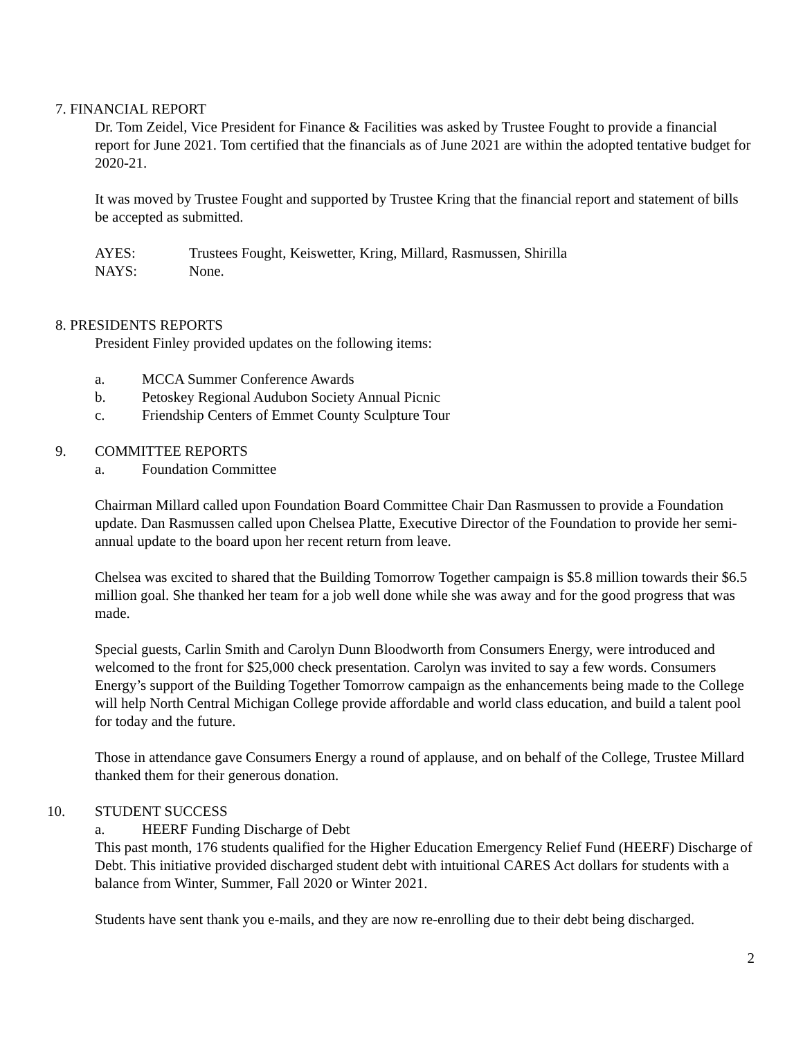7. FINANCIAL REPORT
Dr. Tom Zeidel, Vice President for Finance & Facilities was asked by Trustee Fought to provide a financial report for June 2021. Tom certified that the financials as of June 2021 are within the adopted tentative budget for 2020-21.
It was moved by Trustee Fought and supported by Trustee Kring that the financial report and statement of bills be accepted as submitted.
AYES: Trustees Fought, Keiswetter, Kring, Millard, Rasmussen, Shirilla
NAYS: None.
8. PRESIDENTS REPORTS
President Finley provided updates on the following items:
a. MCCA Summer Conference Awards
b. Petoskey Regional Audubon Society Annual Picnic
c. Friendship Centers of Emmet County Sculpture Tour
9. COMMITTEE REPORTS
a. Foundation Committee
Chairman Millard called upon Foundation Board Committee Chair Dan Rasmussen to provide a Foundation update. Dan Rasmussen called upon Chelsea Platte, Executive Director of the Foundation to provide her semi-annual update to the board upon her recent return from leave.
Chelsea was excited to shared that the Building Tomorrow Together campaign is $5.8 million towards their $6.5 million goal. She thanked her team for a job well done while she was away and for the good progress that was made.
Special guests, Carlin Smith and Carolyn Dunn Bloodworth from Consumers Energy, were introduced and welcomed to the front for $25,000 check presentation. Carolyn was invited to say a few words. Consumers Energy’s support of the Building Together Tomorrow campaign as the enhancements being made to the College will help North Central Michigan College provide affordable and world class education, and build a talent pool for today and the future.
Those in attendance gave Consumers Energy a round of applause, and on behalf of the College, Trustee Millard thanked them for their generous donation.
10. STUDENT SUCCESS
a. HEERF Funding Discharge of Debt
This past month, 176 students qualified for the Higher Education Emergency Relief Fund (HEERF) Discharge of Debt. This initiative provided discharged student debt with intuitional CARES Act dollars for students with a balance from Winter, Summer, Fall 2020 or Winter 2021.
Students have sent thank you e-mails, and they are now re-enrolling due to their debt being discharged.
2